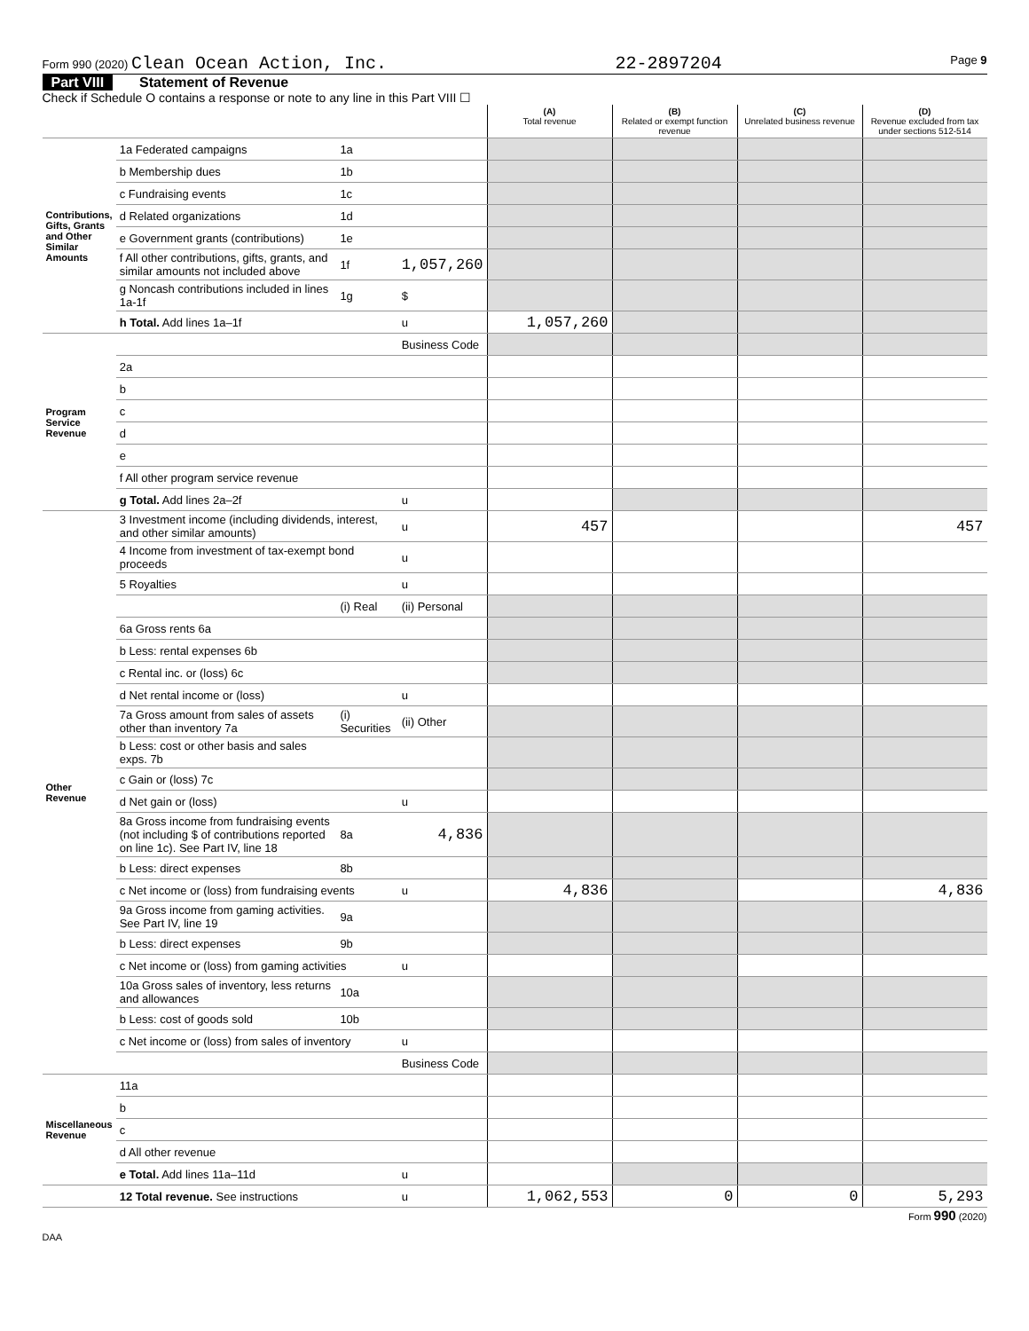Form 990 (2020) Clean Ocean Action, Inc. 22-2897204 Page 9
Part VIII Statement of Revenue
Check if Schedule O contains a response or note to any line in this Part VIII ☐
| | | | | (A) Total revenue | (B) Related or exempt function revenue | (C) Unrelated business revenue | (D) Revenue excluded from tax under sections 512-514 |
| --- | --- | --- | --- | --- | --- | --- | --- |
| Contributions, Gifts, Grants and Other Similar Amounts | 1a Federated campaigns | 1a | | | | | |
| | b Membership dues | 1b | | | | | |
| | c Fundraising events | 1c | | | | | |
| | d Related organizations | 1d | | | | | |
| | e Government grants (contributions) | 1e | | | | | |
| | f All other contributions, gifts, grants, and similar amounts not included above | 1f | 1,057,260 | | | | |
| | g Noncash contributions included in lines 1a-1f | 1g | $ | | | | |
| | h Total. Add lines 1a–1f | | u | 1,057,260 | | | |
| Program Service Revenue | | | Business Code | | | | |
| | 2a | | | | | | |
| | b | | | | | | |
| | c | | | | | | |
| | d | | | | | | |
| | e | | | | | | |
| | f All other program service revenue | | | | | | |
| | g Total. Add lines 2a–2f | | u | | | | |
| Other Revenue | 3 Investment income (including dividends, interest, and other similar amounts) | | u | 457 | | | 457 |
| | 4 Income from investment of tax-exempt bond proceeds | | u | | | | |
| | 5 Royalties | | u | | | | |
| | | (i) Real | (ii) Personal | | | | |
| | 6a Gross rents 6a | | | | | | |
| | b Less: rental expenses 6b | | | | | | |
| | c Rental inc. or (loss) 6c | | | | | | |
| | d Net rental income or (loss) | | u | | | | |
| | 7a Gross amount from sales of assets other than inventory 7a | (i) Securities | (ii) Other | | | | |
| | b Less: cost or other basis and sales exps. 7b | | | | | | |
| | c Gain or (loss) 7c | | | | | | |
| | d Net gain or (loss) | | u | | | | |
| | 8a Gross income from fundraising events (not including $ of contributions reported on line 1c). See Part IV, line 18 | 8a | 4,836 | | | | |
| | b Less: direct expenses | 8b | | | | | |
| | c Net income or (loss) from fundraising events | | u | 4,836 | | | 4,836 |
| | 9a Gross income from gaming activities. See Part IV, line 19 | 9a | | | | | |
| | b Less: direct expenses | 9b | | | | | |
| | c Net income or (loss) from gaming activities | | u | | | | |
| | 10a Gross sales of inventory, less returns and allowances | 10a | | | | | |
| | b Less: cost of goods sold | 10b | | | | | |
| | c Net income or (loss) from sales of inventory | | u | | | | |
| | | | Business Code | | | | |
| Miscellaneous Revenue | 11a | | | | | | |
| | b | | | | | | |
| | c | | | | | | |
| | d All other revenue | | | | | | |
| | e Total. Add lines 11a–11d | | u | | | | |
| | 12 Total revenue. See instructions | | u | 1,062,553 | 0 | 0 | 5,293 |
Form 990 (2020)
DAA